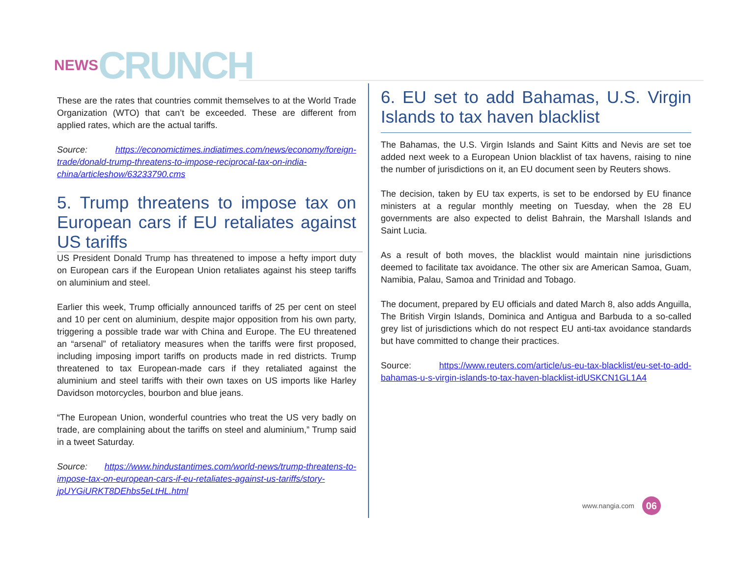NEWS CRUNCH
These are the rates that countries commit themselves to at the World Trade Organization (WTO) that can’t be exceeded. These are different from applied rates, which are the actual tariffs.
Source: https://economictimes.indiatimes.com/news/economy/foreign-trade/donald-trump-threatens-to-impose-reciprocal-tax-on-india-china/articleshow/63233790.cms
5. Trump threatens to impose tax on European cars if EU retaliates against US tariffs
US President Donald Trump has threatened to impose a hefty import duty on European cars if the European Union retaliates against his steep tariffs on aluminium and steel.
Earlier this week, Trump officially announced tariffs of 25 per cent on steel and 10 per cent on aluminium, despite major opposition from his own party, triggering a possible trade war with China and Europe. The EU threatened an “arsenal” of retaliatory measures when the tariffs were first proposed, including imposing import tariffs on products made in red districts. Trump threatened to tax European-made cars if they retaliated against the aluminium and steel tariffs with their own taxes on US imports like Harley Davidson motorcycles, bourbon and blue jeans.
“The European Union, wonderful countries who treat the US very badly on trade, are complaining about the tariffs on steel and aluminium,” Trump said in a tweet Saturday.
Source: https://www.hindustantimes.com/world-news/trump-threatens-to-impose-tax-on-european-cars-if-eu-retaliates-against-us-tariffs/story-jpUYGiURKT8DEhbs5eLtHL.html
6. EU set to add Bahamas, U.S. Virgin Islands to tax haven blacklist
The Bahamas, the U.S. Virgin Islands and Saint Kitts and Nevis are set toe added next week to a European Union blacklist of tax havens, raising to nine the number of jurisdictions on it, an EU document seen by Reuters shows.
The decision, taken by EU tax experts, is set to be endorsed by EU finance ministers at a regular monthly meeting on Tuesday, when the 28 EU governments are also expected to delist Bahrain, the Marshall Islands and Saint Lucia.
As a result of both moves, the blacklist would maintain nine jurisdictions deemed to facilitate tax avoidance. The other six are American Samoa, Guam, Namibia, Palau, Samoa and Trinidad and Tobago.
The document, prepared by EU officials and dated March 8, also adds Anguilla, The British Virgin Islands, Dominica and Antigua and Barbuda to a so-called grey list of jurisdictions which do not respect EU anti-tax avoidance standards but have committed to change their practices.
Source: https://www.reuters.com/article/us-eu-tax-blacklist/eu-set-to-add-bahamas-u-s-virgin-islands-to-tax-haven-blacklist-idUSKCN1GL1A4
www.nangia.com 06